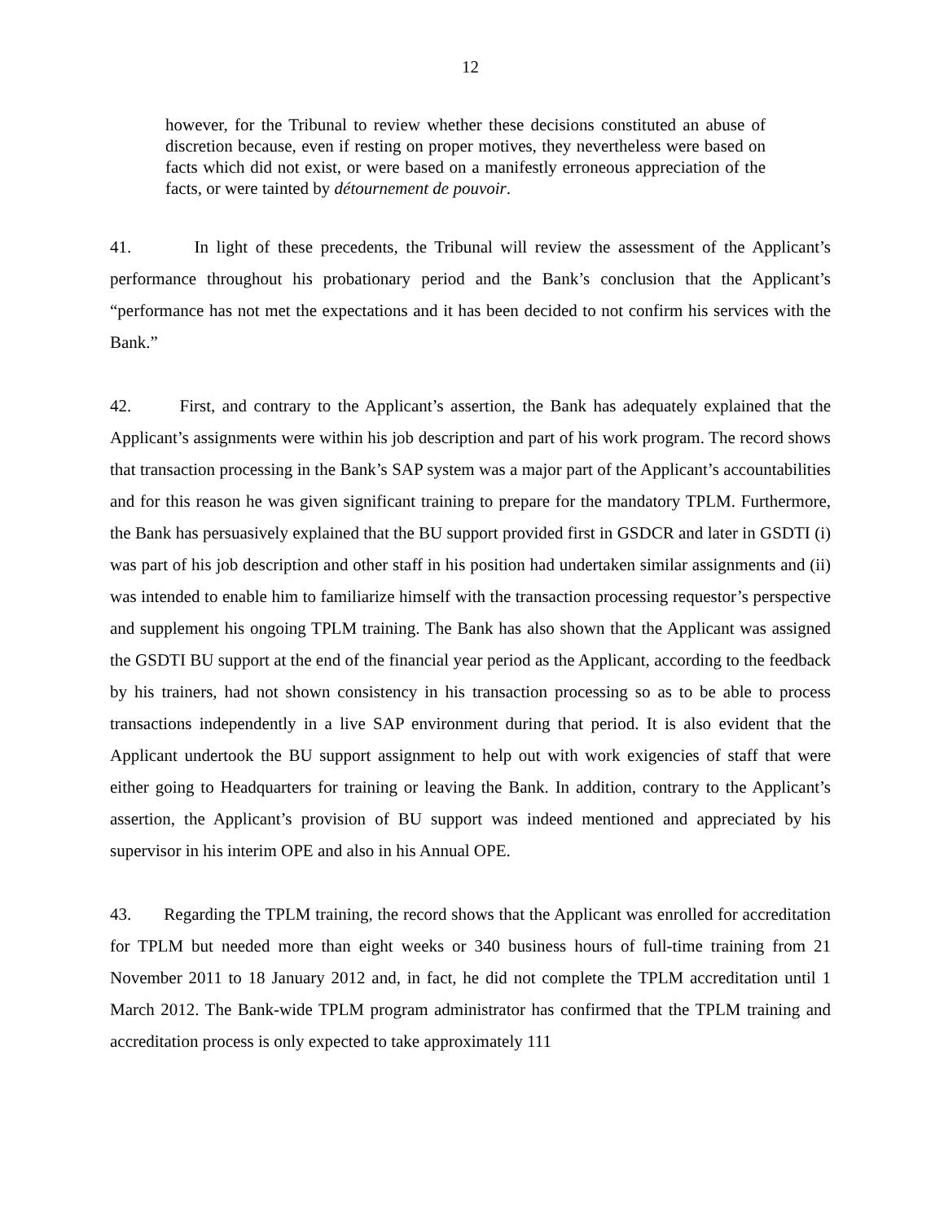12
however, for the Tribunal to review whether these decisions constituted an abuse of discretion because, even if resting on proper motives, they nevertheless were based on facts which did not exist, or were based on a manifestly erroneous appreciation of the facts, or were tainted by détournement de pouvoir.
41. In light of these precedents, the Tribunal will review the assessment of the Applicant’s performance throughout his probationary period and the Bank’s conclusion that the Applicant’s “performance has not met the expectations and it has been decided to not confirm his services with the Bank.”
42. First, and contrary to the Applicant’s assertion, the Bank has adequately explained that the Applicant’s assignments were within his job description and part of his work program. The record shows that transaction processing in the Bank’s SAP system was a major part of the Applicant’s accountabilities and for this reason he was given significant training to prepare for the mandatory TPLM. Furthermore, the Bank has persuasively explained that the BU support provided first in GSDCR and later in GSDTI (i) was part of his job description and other staff in his position had undertaken similar assignments and (ii) was intended to enable him to familiarize himself with the transaction processing requestor’s perspective and supplement his ongoing TPLM training. The Bank has also shown that the Applicant was assigned the GSDTI BU support at the end of the financial year period as the Applicant, according to the feedback by his trainers, had not shown consistency in his transaction processing so as to be able to process transactions independently in a live SAP environment during that period. It is also evident that the Applicant undertook the BU support assignment to help out with work exigencies of staff that were either going to Headquarters for training or leaving the Bank. In addition, contrary to the Applicant’s assertion, the Applicant’s provision of BU support was indeed mentioned and appreciated by his supervisor in his interim OPE and also in his Annual OPE.
43. Regarding the TPLM training, the record shows that the Applicant was enrolled for accreditation for TPLM but needed more than eight weeks or 340 business hours of full-time training from 21 November 2011 to 18 January 2012 and, in fact, he did not complete the TPLM accreditation until 1 March 2012. The Bank-wide TPLM program administrator has confirmed that the TPLM training and accreditation process is only expected to take approximately 111